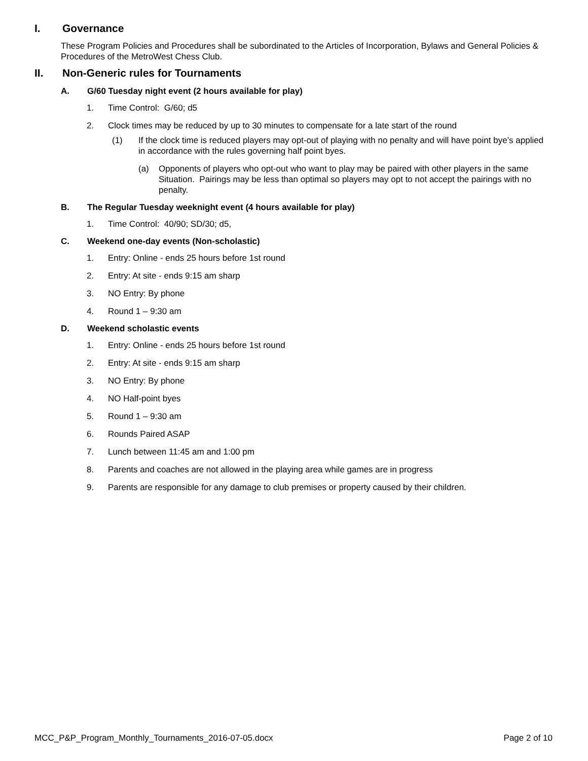I. Governance
These Program Policies and Procedures shall be subordinated to the Articles of Incorporation, Bylaws and General Policies & Procedures of the MetroWest Chess Club.
II. Non-Generic rules for Tournaments
A. G/60 Tuesday night event (2 hours available for play)
1. Time Control: G/60; d5
2. Clock times may be reduced by up to 30 minutes to compensate for a late start of the round
(1) If the clock time is reduced players may opt-out of playing with no penalty and will have point bye’s applied in accordance with the rules governing half point byes.
(a) Opponents of players who opt-out who want to play may be paired with other players in the same Situation. Pairings may be less than optimal so players may opt to not accept the pairings with no penalty.
B. The Regular Tuesday weeknight event (4 hours available for play)
1. Time Control: 40/90; SD/30; d5,
C. Weekend one-day events (Non-scholastic)
1. Entry: Online - ends 25 hours before 1st round
2. Entry: At site - ends 9:15 am sharp
3. NO Entry: By phone
4. Round 1 – 9:30 am
D. Weekend scholastic events
1. Entry: Online - ends 25 hours before 1st round
2. Entry: At site - ends 9:15 am sharp
3. NO Entry: By phone
4. NO Half-point byes
5. Round 1 – 9:30 am
6. Rounds Paired ASAP
7. Lunch between 11:45 am and 1:00 pm
8. Parents and coaches are not allowed in the playing area while games are in progress
9. Parents are responsible for any damage to club premises or property caused by their children.
MCC_P&P_Program_Monthly_Tournaments_2016-07-05.docx Page 2 of 10